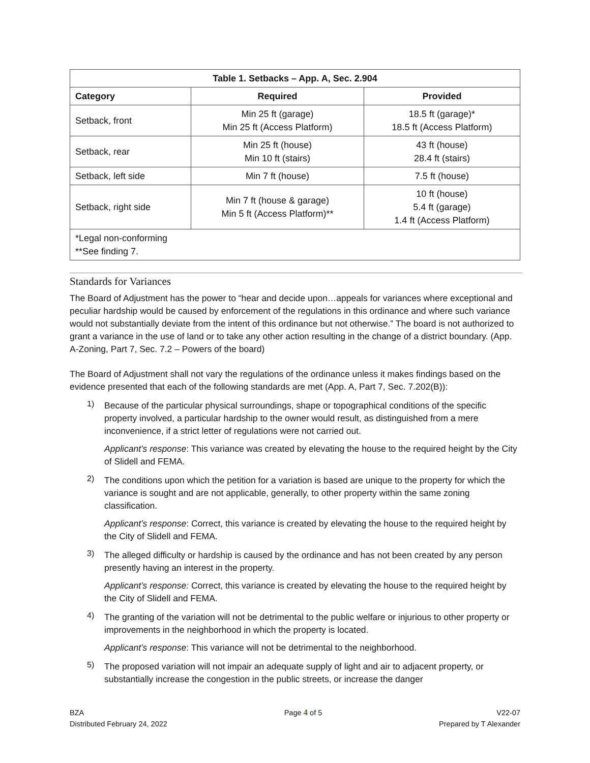| Table 1. Setbacks – App. A, Sec. 2.904 | | |
| --- | --- | --- |
| Category | Required | Provided |
| Setback, front | Min 25 ft (garage) Min 25 ft (Access Platform) | 18.5 ft (garage)* 18.5 ft (Access Platform) |
| Setback, rear | Min 25 ft (house) Min 10 ft (stairs) | 43 ft (house) 28.4 ft (stairs) |
| Setback, left side | Min 7 ft (house) | 7.5 ft (house) |
| Setback, right side | Min 7 ft (house & garage) Min 5 ft (Access Platform)** | 10 ft (house) 5.4 ft (garage) 1.4 ft (Access Platform) |
| *Legal non-conforming **See finding 7. | | |
Standards for Variances
The Board of Adjustment has the power to “hear and decide upon…appeals for variances where exceptional and peculiar hardship would be caused by enforcement of the regulations in this ordinance and where such variance would not substantially deviate from the intent of this ordinance but not otherwise.” The board is not authorized to grant a variance in the use of land or to take any other action resulting in the change of a district boundary. (App. A-Zoning, Part 7, Sec. 7.2 – Powers of the board)
The Board of Adjustment shall not vary the regulations of the ordinance unless it makes findings based on the evidence presented that each of the following standards are met (App. A, Part 7, Sec. 7.202(B)):
1)
Because of the particular physical surroundings, shape or topographical conditions of the specific property involved, a particular hardship to the owner would result, as distinguished from a mere inconvenience, if a strict letter of regulations were not carried out.
Applicant’s response: This variance was created by elevating the house to the required height by the City of Slidell and FEMA.
2)
The conditions upon which the petition for a variation is based are unique to the property for which the variance is sought and are not applicable, generally, to other property within the same zoning classification.
Applicant’s response: Correct, this variance is created by elevating the house to the required height by the City of Slidell and FEMA.
3)
The alleged difficulty or hardship is caused by the ordinance and has not been created by any person presently having an interest in the property.
Applicant’s response: Correct, this variance is created by elevating the house to the required height by the City of Slidell and FEMA.
4)
The granting of the variation will not be detrimental to the public welfare or injurious to other property or improvements in the neighborhood in which the property is located.
Applicant’s response: This variance will not be detrimental to the neighborhood.
5)
The proposed variation will not impair an adequate supply of light and air to adjacent property, or substantially increase the congestion in the public streets, or increase the danger
BZA
Distributed February 24, 2022
Page 4 of 5 V22-07
Prepared by T Alexander